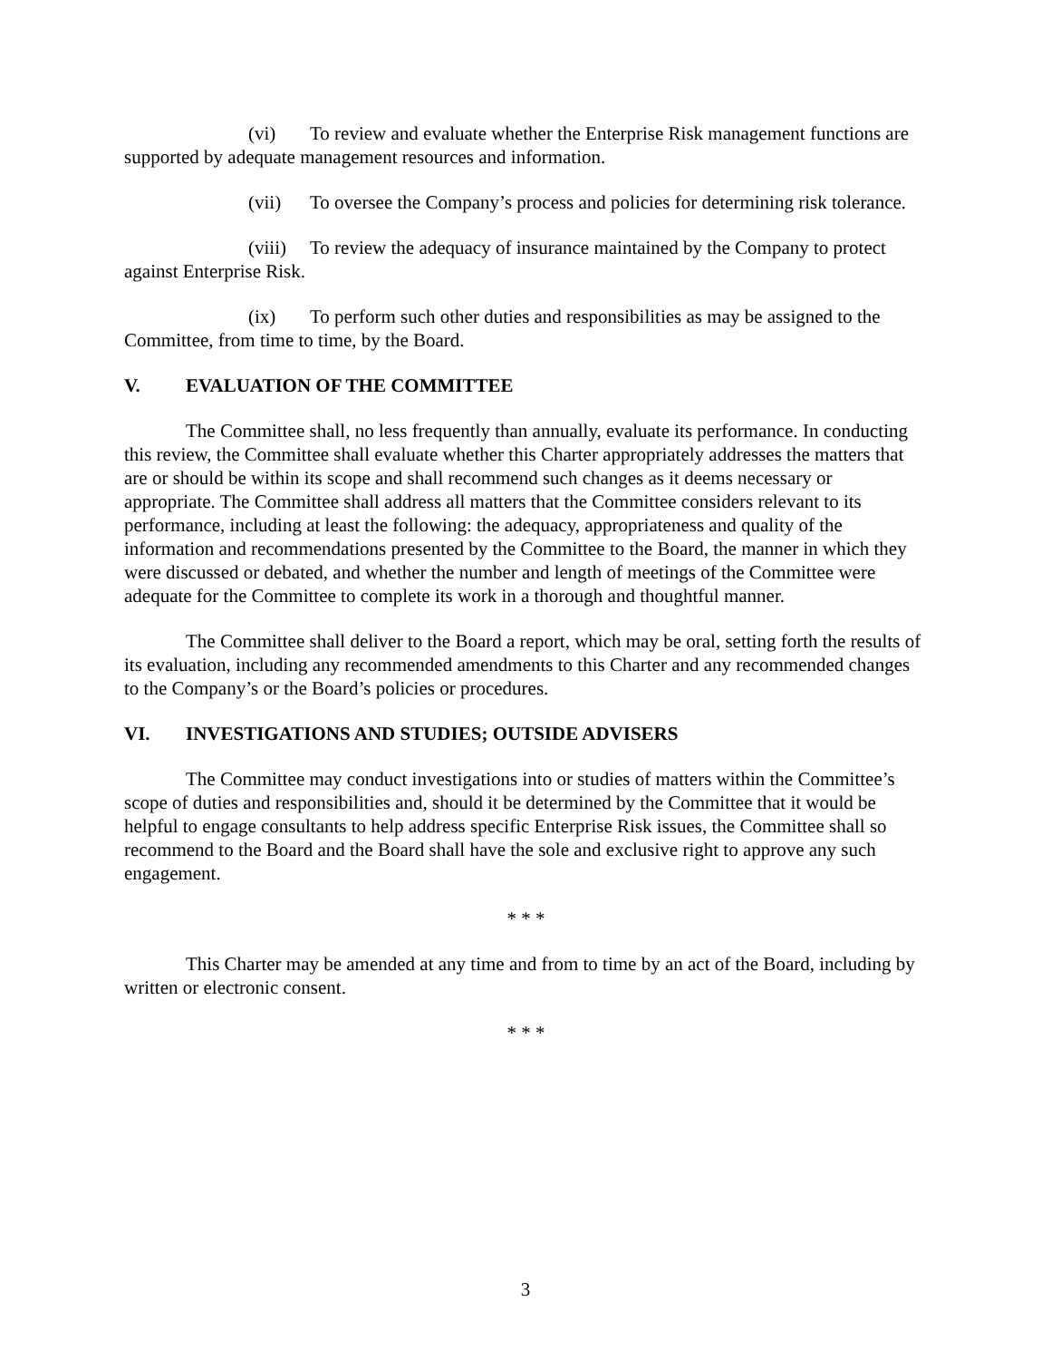(vi) To review and evaluate whether the Enterprise Risk management functions are supported by adequate management resources and information.
(vii) To oversee the Company’s process and policies for determining risk tolerance.
(viii) To review the adequacy of insurance maintained by the Company to protect against Enterprise Risk.
(ix) To perform such other duties and responsibilities as may be assigned to the Committee, from time to time, by the Board.
V. EVALUATION OF THE COMMITTEE
The Committee shall, no less frequently than annually, evaluate its performance. In conducting this review, the Committee shall evaluate whether this Charter appropriately addresses the matters that are or should be within its scope and shall recommend such changes as it deems necessary or appropriate. The Committee shall address all matters that the Committee considers relevant to its performance, including at least the following: the adequacy, appropriateness and quality of the information and recommendations presented by the Committee to the Board, the manner in which they were discussed or debated, and whether the number and length of meetings of the Committee were adequate for the Committee to complete its work in a thorough and thoughtful manner.
The Committee shall deliver to the Board a report, which may be oral, setting forth the results of its evaluation, including any recommended amendments to this Charter and any recommended changes to the Company’s or the Board’s policies or procedures.
VI. INVESTIGATIONS AND STUDIES; OUTSIDE ADVISERS
The Committee may conduct investigations into or studies of matters within the Committee’s scope of duties and responsibilities and, should it be determined by the Committee that it would be helpful to engage consultants to help address specific Enterprise Risk issues, the Committee shall so recommend to the Board and the Board shall have the sole and exclusive right to approve any such engagement.
* * *
This Charter may be amended at any time and from to time by an act of the Board, including by written or electronic consent.
* * *
3